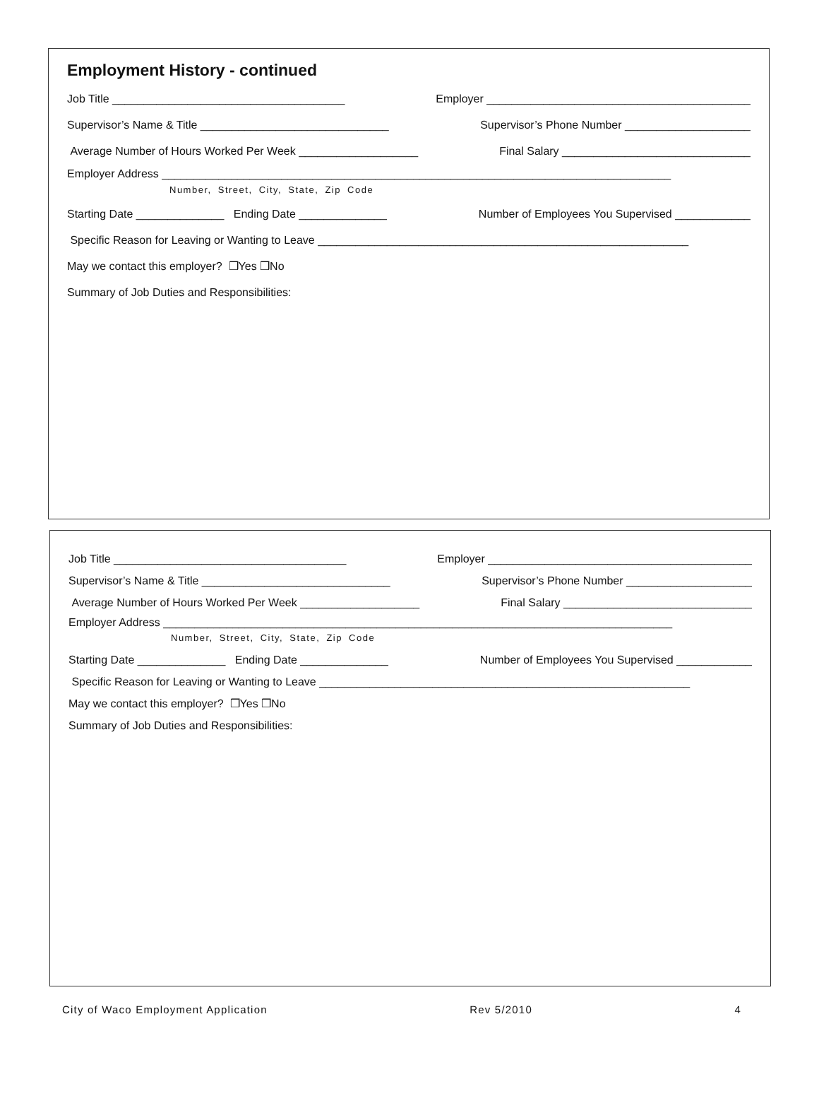Employment History - continued
Job Title _____________________________________ Employer __________________________________________
Supervisor’s Name & Title ______________________________ Supervisor’s Phone Number ____________________
Average Number of Hours Worked Per Week ___________________ Final Salary ______________________________
Employer Address _________________________________________________________________________________
Number, Street, City, State, Zip Code
Starting Date ______________ Ending Date ______________ Number of Employees You Supervised ____________
Specific Reason for Leaving or Wanting to Leave ___________________________________________________________
May we contact this employer? ❒Yes ❒No
Summary of Job Duties and Responsibilities:
Job Title _____________________________________ Employer __________________________________________
Supervisor’s Name & Title ______________________________ Supervisor’s Phone Number ____________________
Average Number of Hours Worked Per Week ___________________ Final Salary ______________________________
Employer Address _________________________________________________________________________________
Number, Street, City, State, Zip Code
Starting Date ______________ Ending Date ______________ Number of Employees You Supervised ____________
Specific Reason for Leaving or Wanting to Leave ___________________________________________________________
May we contact this employer? ❒Yes ❒No
Summary of Job Duties and Responsibilities:
City of Waco Employment Application Rev 5/2010 4